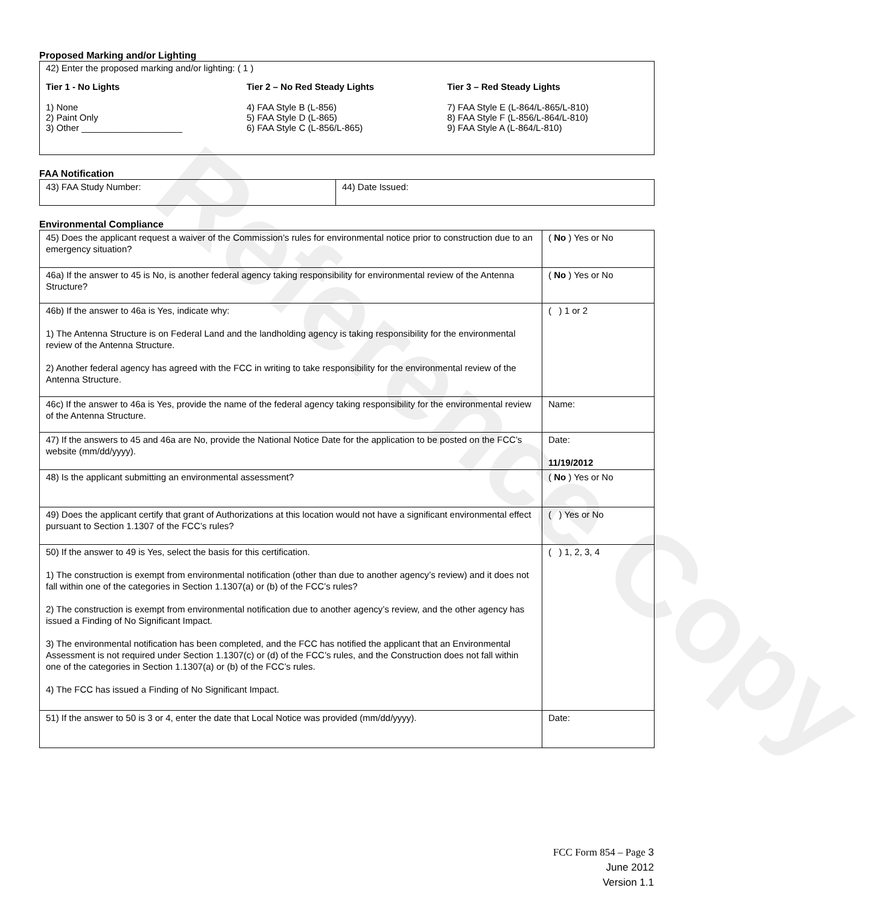Reference Copy
Proposed Marking and/or Lighting
42) Enter the proposed marking and/or lighting: ( 1 )
Tier 1 - No Lights
1) None
2) Paint Only
3) Other ____________________
Tier 2 – No Red Steady Lights
4) FAA Style B (L-856)
5) FAA Style D (L-865)
6) FAA Style C (L-856/L-865)
Tier 3 – Red Steady Lights
7) FAA Style E (L-864/L-865/L-810)
8) FAA Style F (L-856/L-864/L-810)
9) FAA Style A (L-864/L-810)
FAA Notification
| 43) FAA Study Number: | 44) Date Issued: |
Environmental Compliance
| 45) Does the applicant request a waiver of the Commission’s rules for environmental notice prior to construction due to an emergency situation? | ( No ) Yes or No |
| 46a) If the answer to 45 is No, is another federal agency taking responsibility for environmental review of the Antenna Structure? | ( No ) Yes or No |
| 46b) If the answer to 46a is Yes, indicate why: 1) The Antenna Structure is on Federal Land and the landholding agency is taking responsibility for the environmental review of the Antenna Structure. 2) Another federal agency has agreed with the FCC in writing to take responsibility for the environmental review of the Antenna Structure. | ( ) 1 or 2 |
| 46c) If the answer to 46a is Yes, provide the name of the federal agency taking responsibility for the environmental review of the Antenna Structure. | Name: |
| 47) If the answers to 45 and 46a are No, provide the National Notice Date for the application to be posted on the FCC’s website (mm/dd/yyyy). | Date: 11/19/2012 |
| 48) Is the applicant submitting an environmental assessment? | ( No ) Yes or No |
| 49) Does the applicant certify that grant of Authorizations at this location would not have a significant environmental effect pursuant to Section 1.1307 of the FCC’s rules? | ( ) Yes or No |
| 50) If the answer to 49 is Yes, select the basis for this certification. 1) The construction is exempt from environmental notification (other than due to another agency’s review) and it does not fall within one of the categories in Section 1.1307(a) or (b) of the FCC’s rules? 2) The construction is exempt from environmental notification due to another agency’s review, and the other agency has issued a Finding of No Significant Impact. 3) The environmental notification has been completed, and the FCC has notified the applicant that an Environmental Assessment is not required under Section 1.1307(c) or (d) of the FCC’s rules, and the Construction does not fall within one of the categories in Section 1.1307(a) or (b) of the FCC’s rules. 4) The FCC has issued a Finding of No Significant Impact. | ( ) 1, 2, 3, 4 |
| 51) If the answer to 50 is 3 or 4, enter the date that Local Notice was provided (mm/dd/yyyy). | Date: |
FCC Form 854 – Page 3
June 2012
Version 1.1